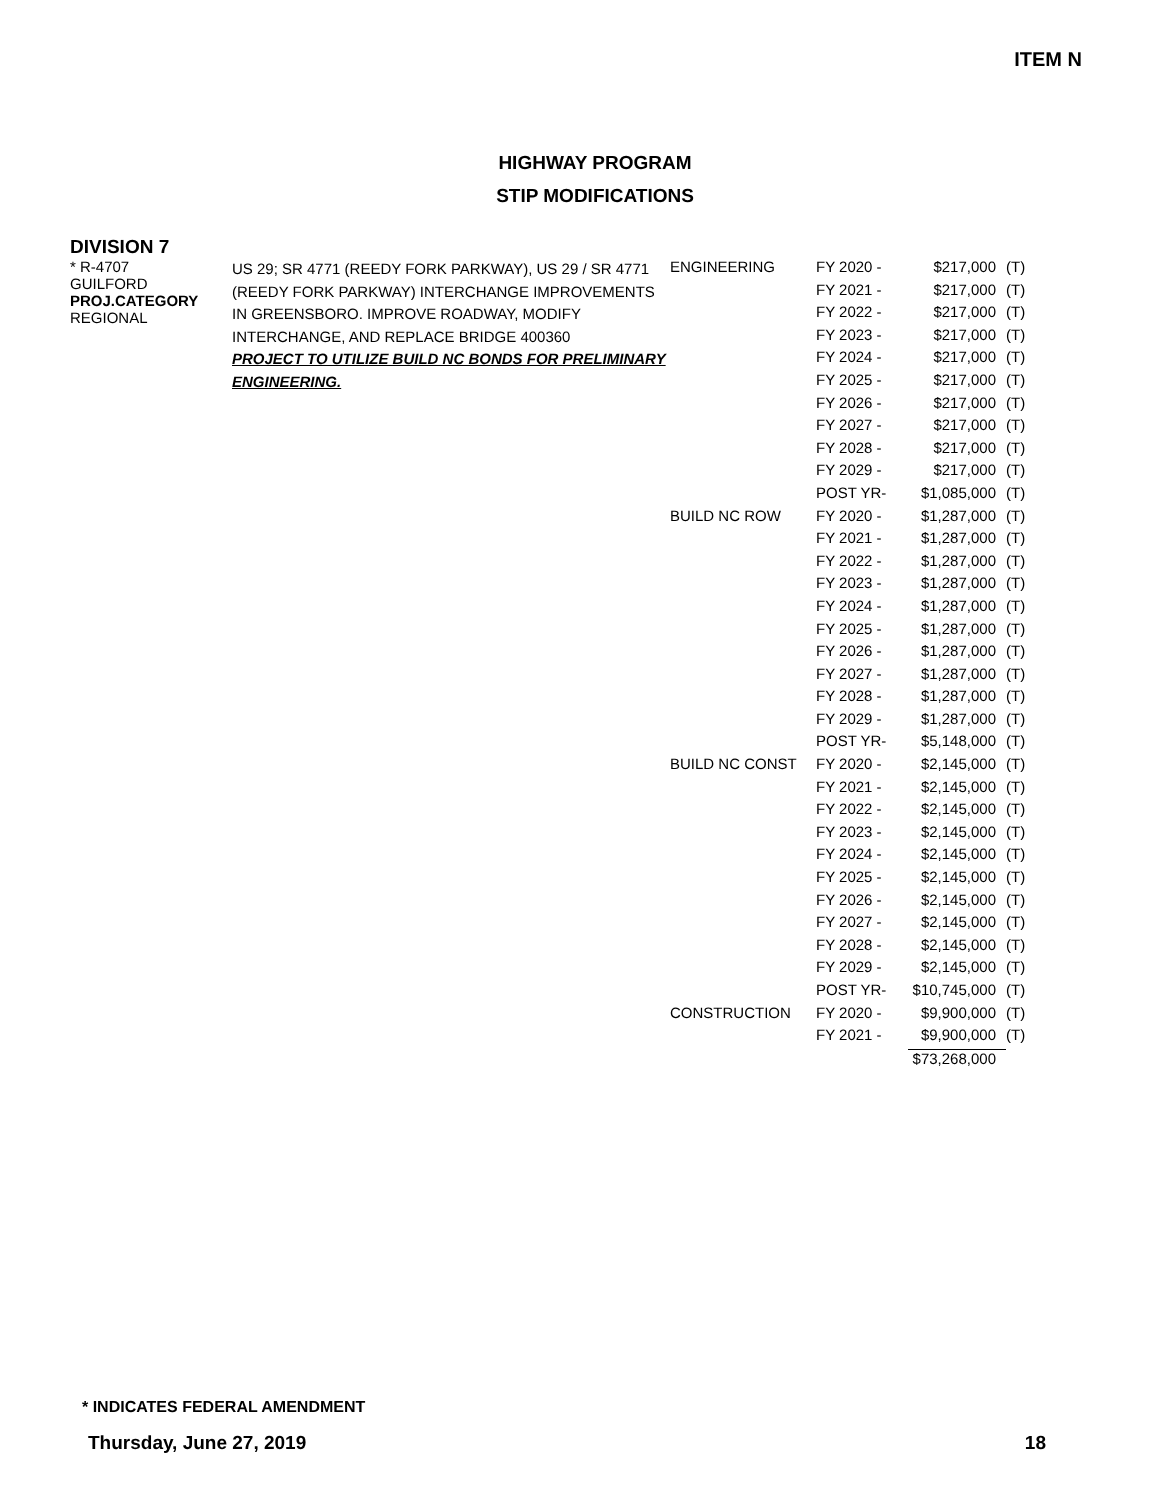ITEM N
HIGHWAY PROGRAM
STIP MODIFICATIONS
DIVISION 7
| * R-4707 GUILFORD PROJ.CATEGORY REGIONAL | US 29; SR 4771 (REEDY FORK PARKWAY), US 29 / SR 4771 (REEDY FORK PARKWAY) INTERCHANGE IMPROVEMENTS IN GREENSBORO. IMPROVE ROADWAY, MODIFY INTERCHANGE, AND REPLACE BRIDGE 400360 PROJECT TO UTILIZE BUILD NC BONDS FOR PRELIMINARY ENGINEERING. | ENGINEERING | FY 2020 - | $217,000 | (T) |
| | | | FY 2021 - | $217,000 | (T) |
| | | | FY 2022 - | $217,000 | (T) |
| | | | FY 2023 - | $217,000 | (T) |
| | | | FY 2024 - | $217,000 | (T) |
| | | | FY 2025 - | $217,000 | (T) |
| | | | FY 2026 - | $217,000 | (T) |
| | | | FY 2027 - | $217,000 | (T) |
| | | | FY 2028 - | $217,000 | (T) |
| | | | FY 2029 - | $217,000 | (T) |
| | | | POST YR- | $1,085,000 | (T) |
| | | BUILD NC ROW | FY 2020 - | $1,287,000 | (T) |
| | | | FY 2021 - | $1,287,000 | (T) |
| | | | FY 2022 - | $1,287,000 | (T) |
| | | | FY 2023 - | $1,287,000 | (T) |
| | | | FY 2024 - | $1,287,000 | (T) |
| | | | FY 2025 - | $1,287,000 | (T) |
| | | | FY 2026 - | $1,287,000 | (T) |
| | | | FY 2027 - | $1,287,000 | (T) |
| | | | FY 2028 - | $1,287,000 | (T) |
| | | | FY 2029 - | $1,287,000 | (T) |
| | | | POST YR- | $5,148,000 | (T) |
| | | BUILD NC CONST | FY 2020 - | $2,145,000 | (T) |
| | | | FY 2021 - | $2,145,000 | (T) |
| | | | FY 2022 - | $2,145,000 | (T) |
| | | | FY 2023 - | $2,145,000 | (T) |
| | | | FY 2024 - | $2,145,000 | (T) |
| | | | FY 2025 - | $2,145,000 | (T) |
| | | | FY 2026 - | $2,145,000 | (T) |
| | | | FY 2027 - | $2,145,000 | (T) |
| | | | FY 2028 - | $2,145,000 | (T) |
| | | | FY 2029 - | $2,145,000 | (T) |
| | | | POST YR- | $10,745,000 | (T) |
| | | CONSTRUCTION | FY 2020 - | $9,900,000 | (T) |
| | | | FY 2021 - | $9,900,000 | (T) |
| | | | | $73,268,000 | |
* INDICATES FEDERAL AMENDMENT
Thursday, June 27, 2019 18